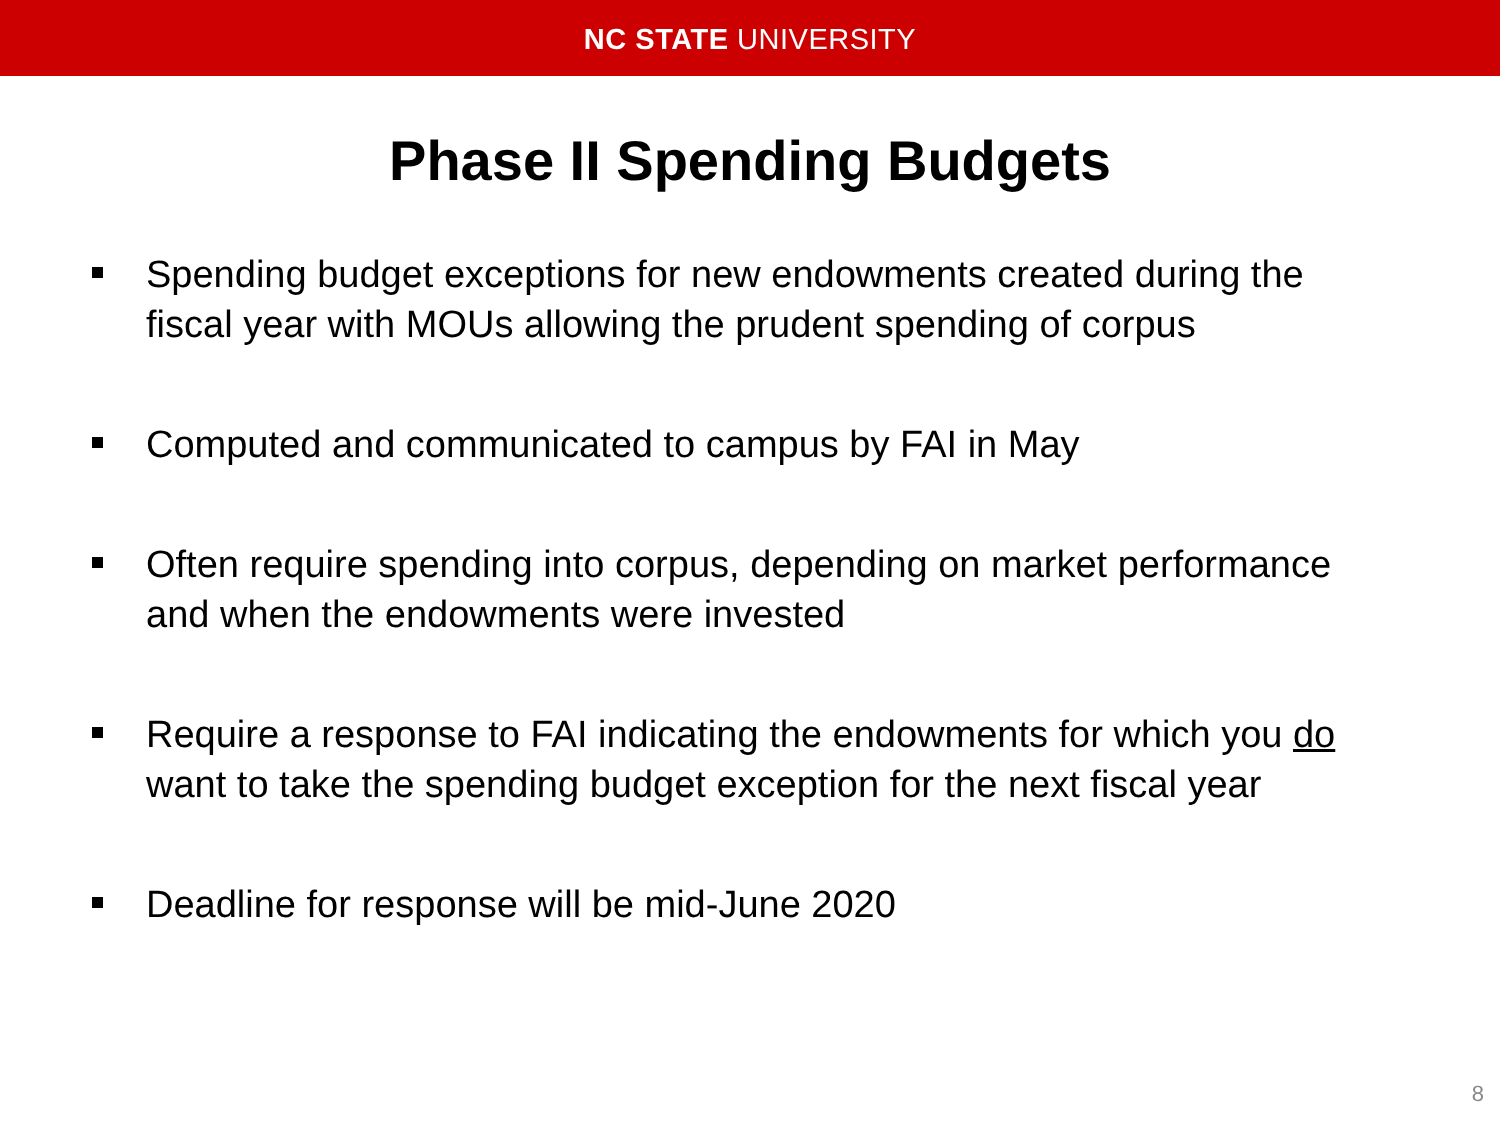NC STATE UNIVERSITY
Phase II Spending Budgets
Spending budget exceptions for new endowments created during the fiscal year with MOUs allowing the prudent spending of corpus
Computed and communicated to campus by FAI in May
Often require spending into corpus, depending on market performance and when the endowments were invested
Require a response to FAI indicating the endowments for which you do want to take the spending budget exception for the next fiscal year
Deadline for response will be mid-June 2020
8